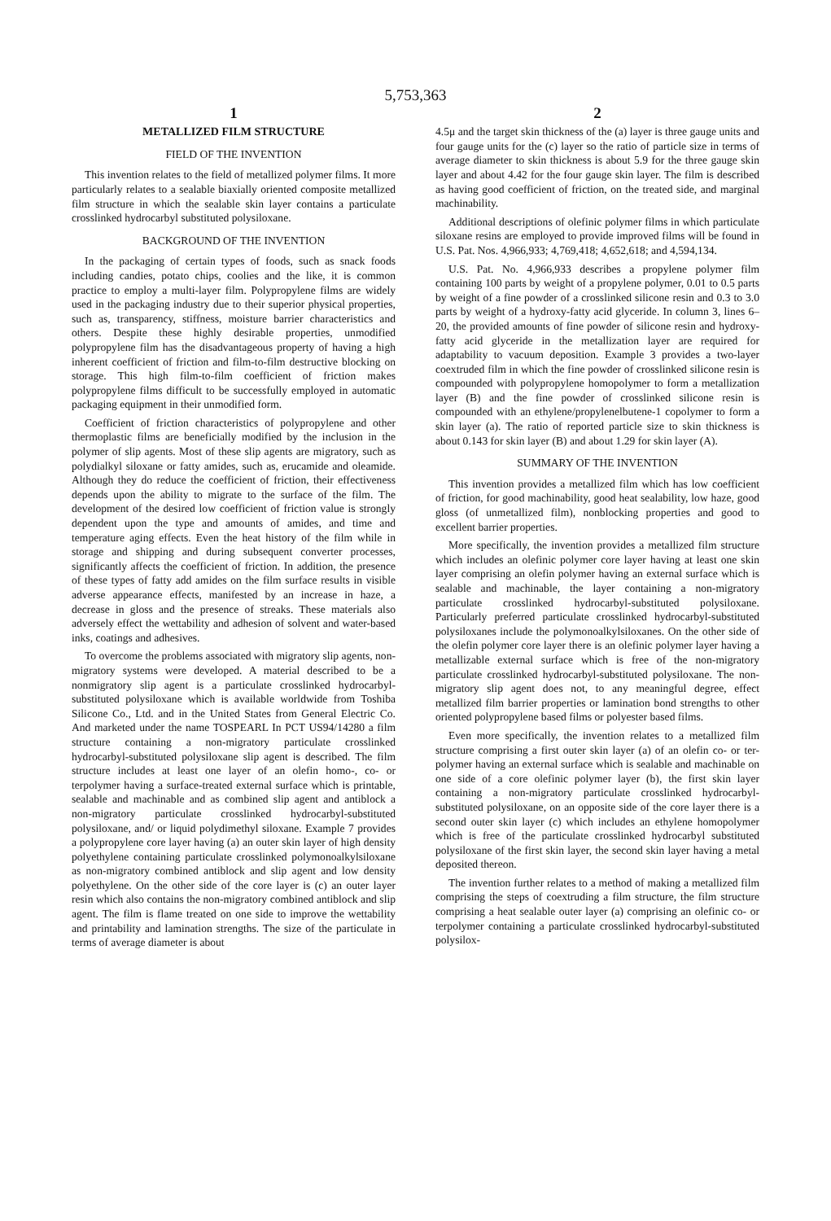5,753,363
1
METALLIZED FILM STRUCTURE
FIELD OF THE INVENTION
This invention relates to the field of metallized polymer films. It more particularly relates to a sealable biaxially oriented composite metallized film structure in which the sealable skin layer contains a particulate crosslinked hydrocarbyl substituted polysiloxane.
BACKGROUND OF THE INVENTION
In the packaging of certain types of foods, such as snack foods including candies, potato chips, coolies and the like, it is common practice to employ a multi-layer film. Polypropylene films are widely used in the packaging industry due to their superior physical properties, such as, transparency, stiffness, moisture barrier characteristics and others. Despite these highly desirable properties, unmodified polypropylene film has the disadvantageous property of having a high inherent coefficient of friction and film-to-film destructive blocking on storage. This high film-to-film coefficient of friction makes polypropylene films difficult to be successfully employed in automatic packaging equipment in their unmodified form.
Coefficient of friction characteristics of polypropylene and other thermoplastic films are beneficially modified by the inclusion in the polymer of slip agents. Most of these slip agents are migratory, such as polydialkyl siloxane or fatty amides, such as, erucamide and oleamide. Although they do reduce the coefficient of friction, their effectiveness depends upon the ability to migrate to the surface of the film. The development of the desired low coefficient of friction value is strongly dependent upon the type and amounts of amides, and time and temperature aging effects. Even the heat history of the film while in storage and shipping and during subsequent converter processes, significantly affects the coefficient of friction. In addition, the presence of these types of fatty add amides on the film surface results in visible adverse appearance effects, manifested by an increase in haze, a decrease in gloss and the presence of streaks. These materials also adversely effect the wettability and adhesion of solvent and water-based inks, coatings and adhesives.
To overcome the problems associated with migratory slip agents, non-migratory systems were developed. A material described to be a nonmigratory slip agent is a particulate crosslinked hydrocarbyl-substituted polysiloxane which is available worldwide from Toshiba Silicone Co., Ltd. and in the United States from General Electric Co. And marketed under the name TOSPEARL In PCT US94/14280 a film structure containing a non-migratory particulate crosslinked hydrocarbyl-substituted polysiloxane slip agent is described. The film structure includes at least one layer of an olefin homo-, co- or terpolymer having a surface-treated external surface which is printable, sealable and machinable and as combined slip agent and antiblock a non-migratory particulate crosslinked hydrocarbyl-substituted polysiloxane, and/ or liquid polydimethyl siloxane. Example 7 provides a polypropylene core layer having (a) an outer skin layer of high density polyethylene containing particulate crosslinked polymonoalkylsiloxane as non-migratory combined antiblock and slip agent and low density polyethylene. On the other side of the core layer is (c) an outer layer resin which also contains the non-migratory combined antiblock and slip agent. The film is flame treated on one side to improve the wettability and printability and lamination strengths. The size of the particulate in terms of average diameter is about
2
4.5μ and the target skin thickness of the (a) layer is three gauge units and four gauge units for the (c) layer so the ratio of particle size in terms of average diameter to skin thickness is about 5.9 for the three gauge skin layer and about 4.42 for the four gauge skin layer. The film is described as having good coefficient of friction, on the treated side, and marginal machinability.
Additional descriptions of olefinic polymer films in which particulate siloxane resins are employed to provide improved films will be found in U.S. Pat. Nos. 4,966,933; 4,769,418; 4,652,618; and 4,594,134.
U.S. Pat. No. 4,966,933 describes a propylene polymer film containing 100 parts by weight of a propylene polymer, 0.01 to 0.5 parts by weight of a fine powder of a crosslinked silicone resin and 0.3 to 3.0 parts by weight of a hydroxy-fatty acid glyceride. In column 3, lines 6–20, the provided amounts of fine powder of silicone resin and hydroxy-fatty acid glyceride in the metallization layer are required for adaptability to vacuum deposition. Example 3 provides a two-layer coextruded film in which the fine powder of crosslinked silicone resin is compounded with polypropylene homopolymer to form a metallization layer (B) and the fine powder of crosslinked silicone resin is compounded with an ethylene/propylenelbutene-1 copolymer to form a skin layer (a). The ratio of reported particle size to skin thickness is about 0.143 for skin layer (B) and about 1.29 for skin layer (A).
SUMMARY OF THE INVENTION
This invention provides a metallized film which has low coefficient of friction, for good machinability, good heat sealability, low haze, good gloss (of unmetallized film), nonblocking properties and good to excellent barrier properties.
More specifically, the invention provides a metallized film structure which includes an olefinic polymer core layer having at least one skin layer comprising an olefin polymer having an external surface which is sealable and machinable, the layer containing a non-migratory particulate crosslinked hydrocarbyl-substituted polysiloxane. Particularly preferred particulate crosslinked hydrocarbyl-substituted polysiloxanes include the polymonoalkylsiloxanes. On the other side of the olefin polymer core layer there is an olefinic polymer layer having a metallizable external surface which is free of the non-migratory particulate crosslinked hydrocarbyl-substituted polysiloxane. The non-migratory slip agent does not, to any meaningful degree, effect metallized film barrier properties or lamination bond strengths to other oriented polypropylene based films or polyester based films.
Even more specifically, the invention relates to a metallized film structure comprising a first outer skin layer (a) of an olefin co- or ter-polymer having an external surface which is sealable and machinable on one side of a core olefinic polymer layer (b), the first skin layer containing a non-migratory particulate crosslinked hydrocarbyl-substituted polysiloxane, on an opposite side of the core layer there is a second outer skin layer (c) which includes an ethylene homopolymer which is free of the particulate crosslinked hydrocarbyl substituted polysiloxane of the first skin layer, the second skin layer having a metal deposited thereon.
The invention further relates to a method of making a metallized film comprising the steps of coextruding a film structure, the film structure comprising a heat sealable outer layer (a) comprising an olefinic co- or terpolymer containing a particulate crosslinked hydrocarbyl-substituted polysilox-